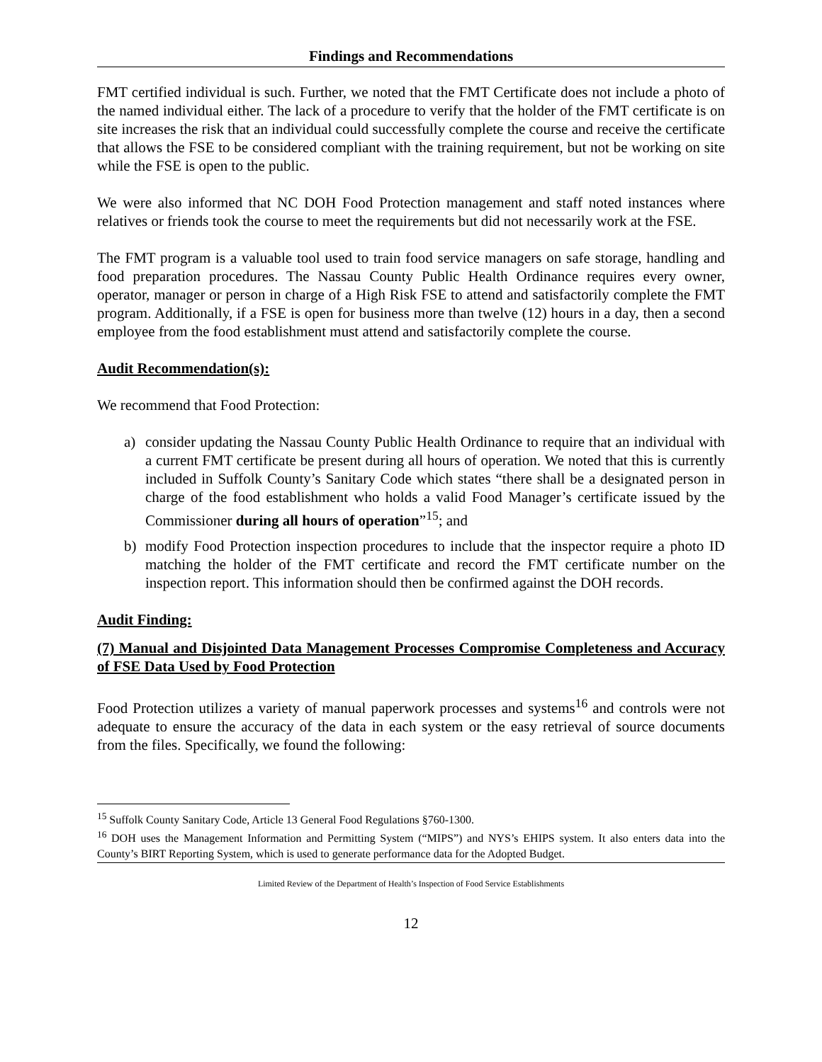Findings and Recommendations
FMT certified individual is such. Further, we noted that the FMT Certificate does not include a photo of the named individual either. The lack of a procedure to verify that the holder of the FMT certificate is on site increases the risk that an individual could successfully complete the course and receive the certificate that allows the FSE to be considered compliant with the training requirement, but not be working on site while the FSE is open to the public.
We were also informed that NC DOH Food Protection management and staff noted instances where relatives or friends took the course to meet the requirements but did not necessarily work at the FSE.
The FMT program is a valuable tool used to train food service managers on safe storage, handling and food preparation procedures. The Nassau County Public Health Ordinance requires every owner, operator, manager or person in charge of a High Risk FSE to attend and satisfactorily complete the FMT program. Additionally, if a FSE is open for business more than twelve (12) hours in a day, then a second employee from the food establishment must attend and satisfactorily complete the course.
Audit Recommendation(s):
We recommend that Food Protection:
a) consider updating the Nassau County Public Health Ordinance to require that an individual with a current FMT certificate be present during all hours of operation. We noted that this is currently included in Suffolk County’s Sanitary Code which states “there shall be a designated person in charge of the food establishment who holds a valid Food Manager’s certificate issued by the Commissioner during all hours of operation”<sup>15</sup>; and
b) modify Food Protection inspection procedures to include that the inspector require a photo ID matching the holder of the FMT certificate and record the FMT certificate number on the inspection report. This information should then be confirmed against the DOH records.
Audit Finding:
(7) Manual and Disjointed Data Management Processes Compromise Completeness and Accuracy of FSE Data Used by Food Protection
Food Protection utilizes a variety of manual paperwork processes and systems<sup>16</sup> and controls were not adequate to ensure the accuracy of the data in each system or the easy retrieval of source documents from the files. Specifically, we found the following:
<sup>15</sup> Suffolk County Sanitary Code, Article 13 General Food Regulations §760-1300.
<sup>16</sup> DOH uses the Management Information and Permitting System (“MIPS”) and NYS’s EHIPS system. It also enters data into the County’s BIRT Reporting System, which is used to generate performance data for the Adopted Budget.
Limited Review of the Department of Health’s Inspection of Food Service Establishments
12